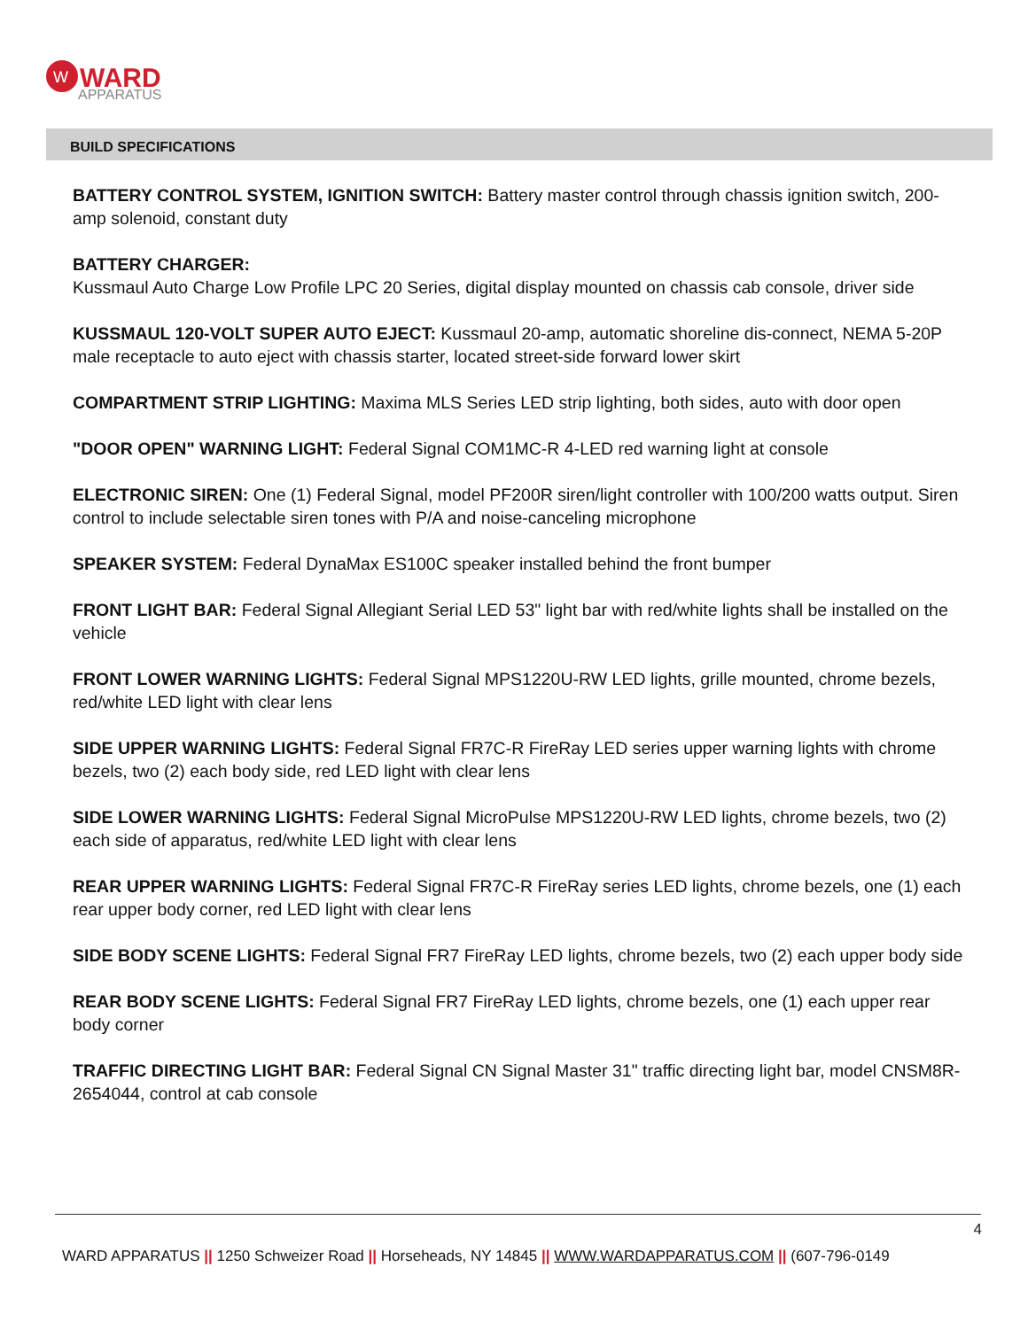W
WARD
APPARATUS
BUILD SPECIFICATIONS
BATTERY CONTROL SYSTEM, IGNITION SWITCH: Battery master control through chassis ignition switch, 200-amp solenoid, constant duty
BATTERY CHARGER:
Kussmaul Auto Charge Low Profile LPC 20 Series, digital display mounted on chassis cab console, driver side
KUSSMAUL 120-VOLT SUPER AUTO EJECT: Kussmaul 20-amp, automatic shoreline dis-connect, NEMA 5-20P male receptacle to auto eject with chassis starter, located street-side forward lower skirt
COMPARTMENT STRIP LIGHTING: Maxima MLS Series LED strip lighting, both sides, auto with door open
"DOOR OPEN" WARNING LIGHT: Federal Signal COM1MC-R 4-LED red warning light at console
ELECTRONIC SIREN: One (1) Federal Signal, model PF200R siren/light controller with 100/200 watts output. Siren control to include selectable siren tones with P/A and noise-canceling microphone
SPEAKER SYSTEM: Federal DynaMax ES100C speaker installed behind the front bumper
FRONT LIGHT BAR: Federal Signal Allegiant Serial LED 53" light bar with red/white lights shall be installed on the vehicle
FRONT LOWER WARNING LIGHTS: Federal Signal MPS1220U-RW LED lights, grille mounted, chrome bezels, red/white LED light with clear lens
SIDE UPPER WARNING LIGHTS: Federal Signal FR7C-R FireRay LED series upper warning lights with chrome bezels, two (2) each body side, red LED light with clear lens
SIDE LOWER WARNING LIGHTS: Federal Signal MicroPulse MPS1220U-RW LED lights, chrome bezels, two (2) each side of apparatus, red/white LED light with clear lens
REAR UPPER WARNING LIGHTS: Federal Signal FR7C-R FireRay series LED lights, chrome bezels, one (1) each rear upper body corner, red LED light with clear lens
SIDE BODY SCENE LIGHTS: Federal Signal FR7 FireRay LED lights, chrome bezels, two (2) each upper body side
REAR BODY SCENE LIGHTS: Federal Signal FR7 FireRay LED lights, chrome bezels, one (1) each upper rear body corner
TRAFFIC DIRECTING LIGHT BAR: Federal Signal CN Signal Master 31" traffic directing light bar, model CNSM8R-2654044, control at cab console
4
WARD APPARATUS || 1250 Schweizer Road || Horseheads, NY 14845 || WWW.WARDAPPARATUS.COM || (607-796-0149